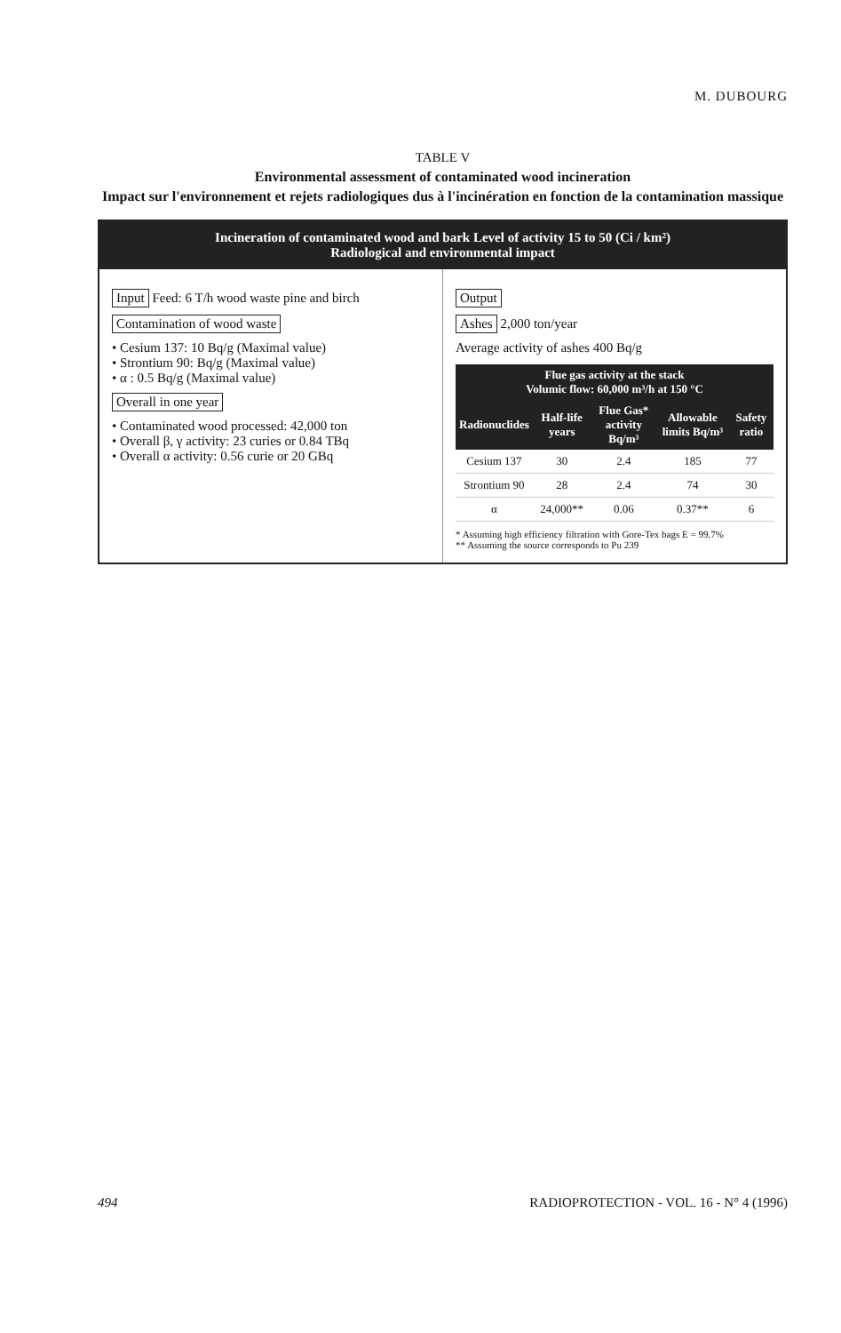M. DUBOURG
TABLE V
Environmental assessment of contaminated wood incineration
Impact sur l'environnement et rejets radiologiques dus à l'incinération en fonction de la contamination massique
Incineration of contaminated wood and bark Level of activity 15 to 50 (Ci / km²)
Radiological and environmental impact
Input Feed: 6 T/h wood waste pine and birch
Contamination of wood waste
• Cesium 137: 10 Bq/g (Maximal value)
• Strontium 90: Bq/g (Maximal value)
• α : 0.5 Bq/g (Maximal value)
Overall in one year
• Contaminated wood processed: 42,000 ton
• Overall β, γ activity: 23 curies or 0.84 TBq
• Overall α activity: 0.56 curie or 20 GBq
Output
Ashes 2,000 ton/year
Average activity of ashes 400 Bq/g
| Flue gas activity at the stack Volumic flow: 60,000 m³/h at 150 °C | | | | |
| --- | --- | --- | --- | --- |
| Radionuclides | Half-life years | Flue Gas* activity Bq/m³ | Allowable limits Bq/m³ | Safety ratio |
| Cesium 137 | 30 | 2.4 | 185 | 77 |
| Strontium 90 | 28 | 2.4 | 74 | 30 |
| α | 24,000** | 0.06 | 0.37** | 6 |
* Assuming high efficiency filtration with Gore-Tex bags E = 99.7%
** Assuming the source corresponds to Pu 239
494 RADIOPROTECTION - VOL. 16 - N° 4 (1996)